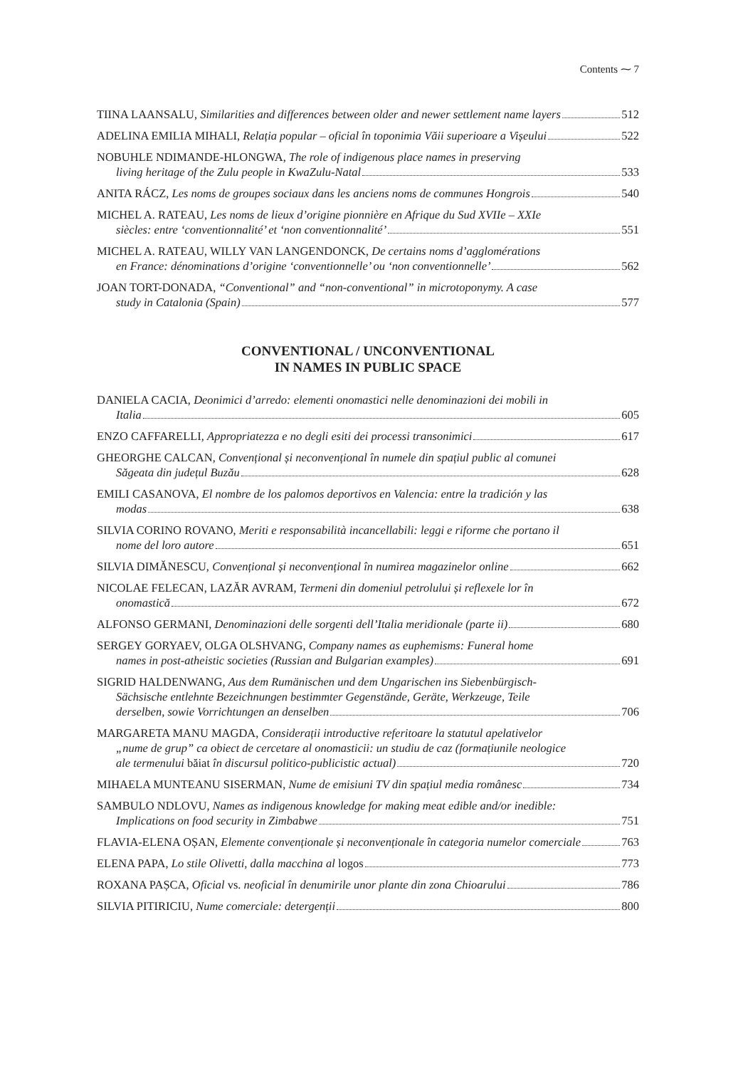Contents ⁓ 7
TIINA LAANSALU, Similarities and differences between older and newer settlement name layers 512
ADELINA EMILIA MIHALI, Relația popular – oficial în toponimia Văii superioare a Vișeului 522
NOBUHLE NDIMANDE-HLONGWA, The role of indigenous place names in preserving
living heritage of the Zulu people in KwaZulu-Natal 533
ANITA RÁCZ, Les noms de groupes sociaux dans les anciens noms de communes Hongrois 540
MICHEL A. RATEAU, Les noms de lieux d’origine pionnière en Afrique du Sud XVIIe – XXIe
siècles: entre ‘conventionnalité’ et ‘non conventionnalité’ 551
MICHEL A. RATEAU, WILLY VAN LANGENDONCK, De certains noms d’agglomérations
en France: dénominations d’origine ‘conventionnelle’ ou ‘non conventionnelle’ 562
JOAN TORT-DONADA, “Conventional” and “non-conventional” in microtoponymy. A case
study in Catalonia (Spain) 577
CONVENTIONAL / UNCONVENTIONAL
IN NAMES IN PUBLIC SPACE
DANIELA CACIA, Deonimici d’arredo: elementi onomastici nelle denominazioni dei mobili in
Italia 605
ENZO CAFFARELLI, Appropriatezza e no degli esiti dei processi transonimici 617
GHEORGHE CALCAN, Convențional și neconvențional în numele din spațiul public al comunei
Săgeata din județul Buzău 628
EMILI CASANOVA, El nombre de los palomos deportivos en Valencia: entre la tradición y las
modas 638
SILVIA CORINO ROVANO, Meriti e responsabilità incancellabili: leggi e riforme che portano il
nome del loro autore 651
SILVIA DIMĂNESCU, Convențional și neconvențional în numirea magazinelor online 662
NICOLAE FELECAN, LAZĂR AVRAM, Termeni din domeniul petrolului și reflexele lor în
onomastică 672
ALFONSO GERMANI, Denominazioni delle sorgenti dell’Italia meridionale (parte ii) 680
SERGEY GORYAEV, OLGA OLSHVANG, Company names as euphemisms: Funeral home
names in post-atheistic societies (Russian and Bulgarian examples) 691
SIGRID HALDENWANG, Aus dem Rumänischen und dem Ungarischen ins Siebenbürgisch-
Sächsische entlehnte Bezeichnungen bestimmter Gegenstände, Geräte, Werkzeuge, Teile
derselben, sowie Vorrichtungen an denselben 706
MARGARETA MANU MAGDA, Considerații introductive referitoare la statutul apelativelor
„nume de grup” ca obiect de cercetare al onomasticii: un studiu de caz (formațiunile neologice
ale termenului băiat în discursul politico-publicistic actual) 720
MIHAELA MUNTEANU SISERMAN, Nume de emisiuni TV din spațiul media românesc 734
SAMBULO NDLOVU, Names as indigenous knowledge for making meat edible and/or inedible:
Implications on food security in Zimbabwe 751
FLAVIA-ELENA OȘAN, Elemente convenționale și neconvenționale în categoria numelor comerciale 763
ELENA PAPA, Lo stile Olivetti, dalla macchina al logos 773
ROXANA PAȘCA, Oficial vs. neoficial în denumirile unor plante din zona Chioarului 786
SILVIA PITIRICIU, Nume comerciale: detergenții 800